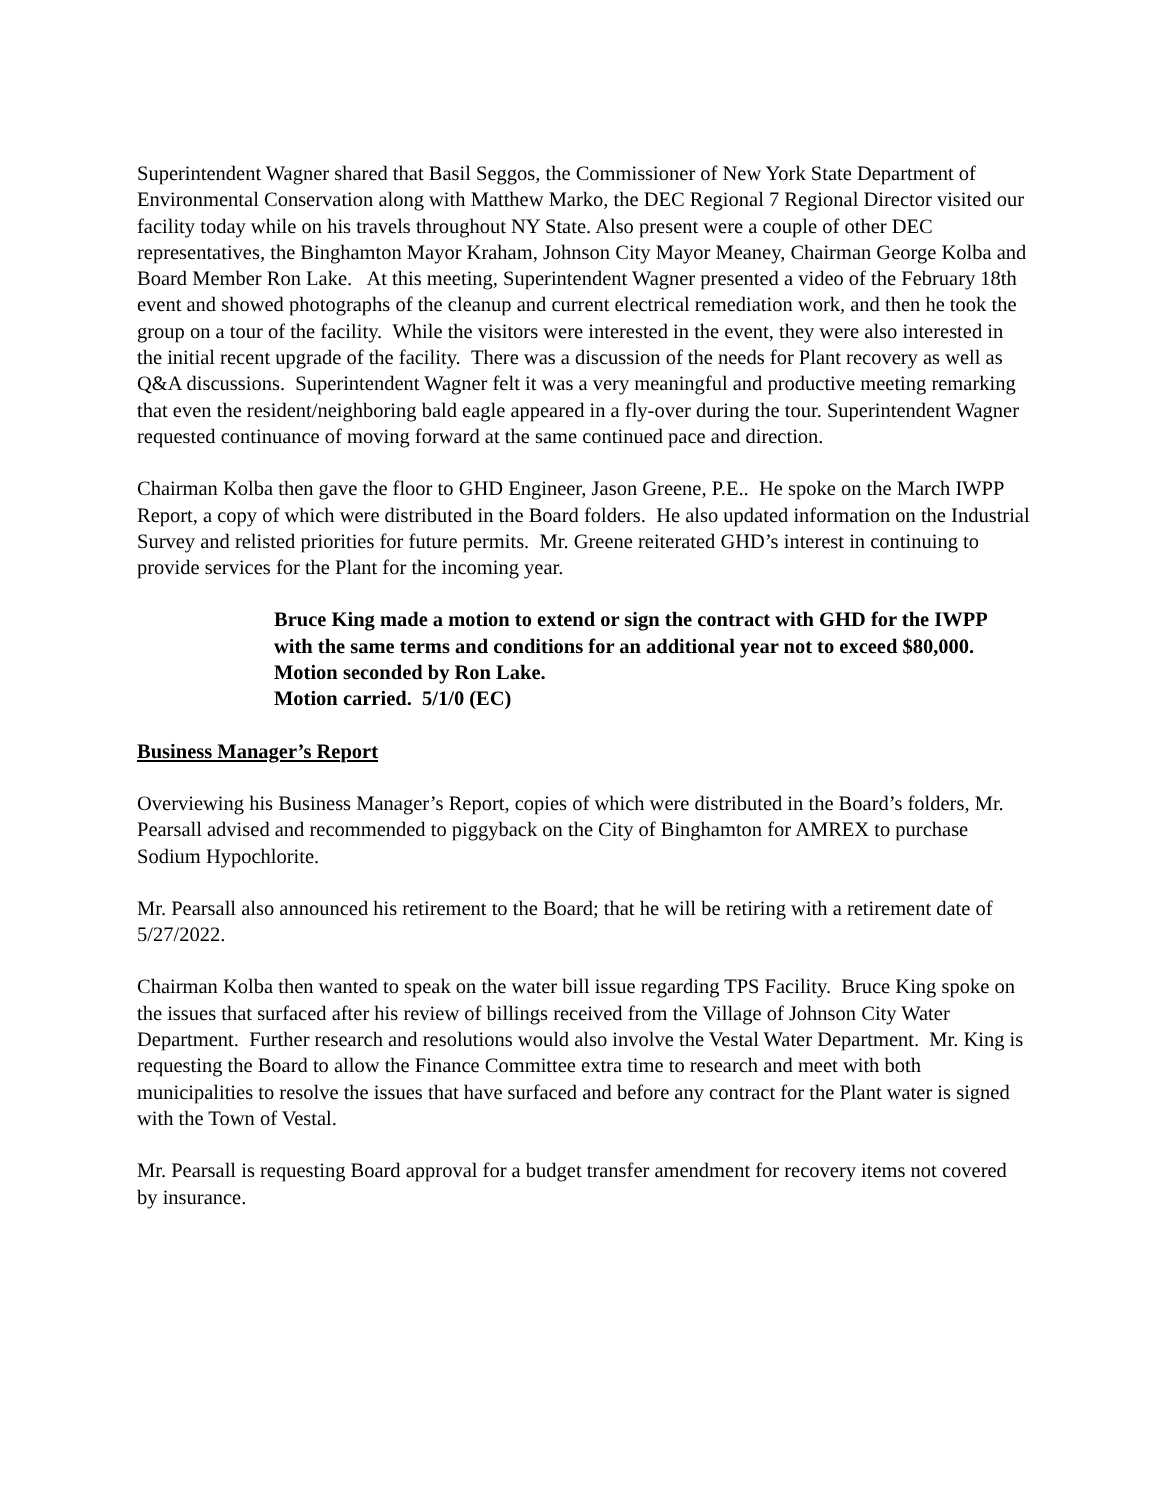Superintendent Wagner shared that Basil Seggos, the Commissioner of New York State Department of Environmental Conservation along with Matthew Marko, the DEC Regional 7 Regional Director visited our facility today while on his travels throughout NY State. Also present were a couple of other DEC representatives, the Binghamton Mayor Kraham, Johnson City Mayor Meaney, Chairman George Kolba and Board Member Ron Lake. At this meeting, Superintendent Wagner presented a video of the February 18th event and showed photographs of the cleanup and current electrical remediation work, and then he took the group on a tour of the facility. While the visitors were interested in the event, they were also interested in the initial recent upgrade of the facility. There was a discussion of the needs for Plant recovery as well as Q&A discussions. Superintendent Wagner felt it was a very meaningful and productive meeting remarking that even the resident/neighboring bald eagle appeared in a fly-over during the tour. Superintendent Wagner requested continuance of moving forward at the same continued pace and direction.
Chairman Kolba then gave the floor to GHD Engineer, Jason Greene, P.E.. He spoke on the March IWPP Report, a copy of which were distributed in the Board folders. He also updated information on the Industrial Survey and relisted priorities for future permits. Mr. Greene reiterated GHD’s interest in continuing to provide services for the Plant for the incoming year.
Bruce King made a motion to extend or sign the contract with GHD for the IWPP with the same terms and conditions for an additional year not to exceed $80,000.
Motion seconded by Ron Lake.
Motion carried. 5/1/0 (EC)
Business Manager’s Report
Overviewing his Business Manager’s Report, copies of which were distributed in the Board’s folders, Mr. Pearsall advised and recommended to piggyback on the City of Binghamton for AMREX to purchase Sodium Hypochlorite.
Mr. Pearsall also announced his retirement to the Board; that he will be retiring with a retirement date of 5/27/2022.
Chairman Kolba then wanted to speak on the water bill issue regarding TPS Facility. Bruce King spoke on the issues that surfaced after his review of billings received from the Village of Johnson City Water Department. Further research and resolutions would also involve the Vestal Water Department. Mr. King is requesting the Board to allow the Finance Committee extra time to research and meet with both municipalities to resolve the issues that have surfaced and before any contract for the Plant water is signed with the Town of Vestal.
Mr. Pearsall is requesting Board approval for a budget transfer amendment for recovery items not covered by insurance.